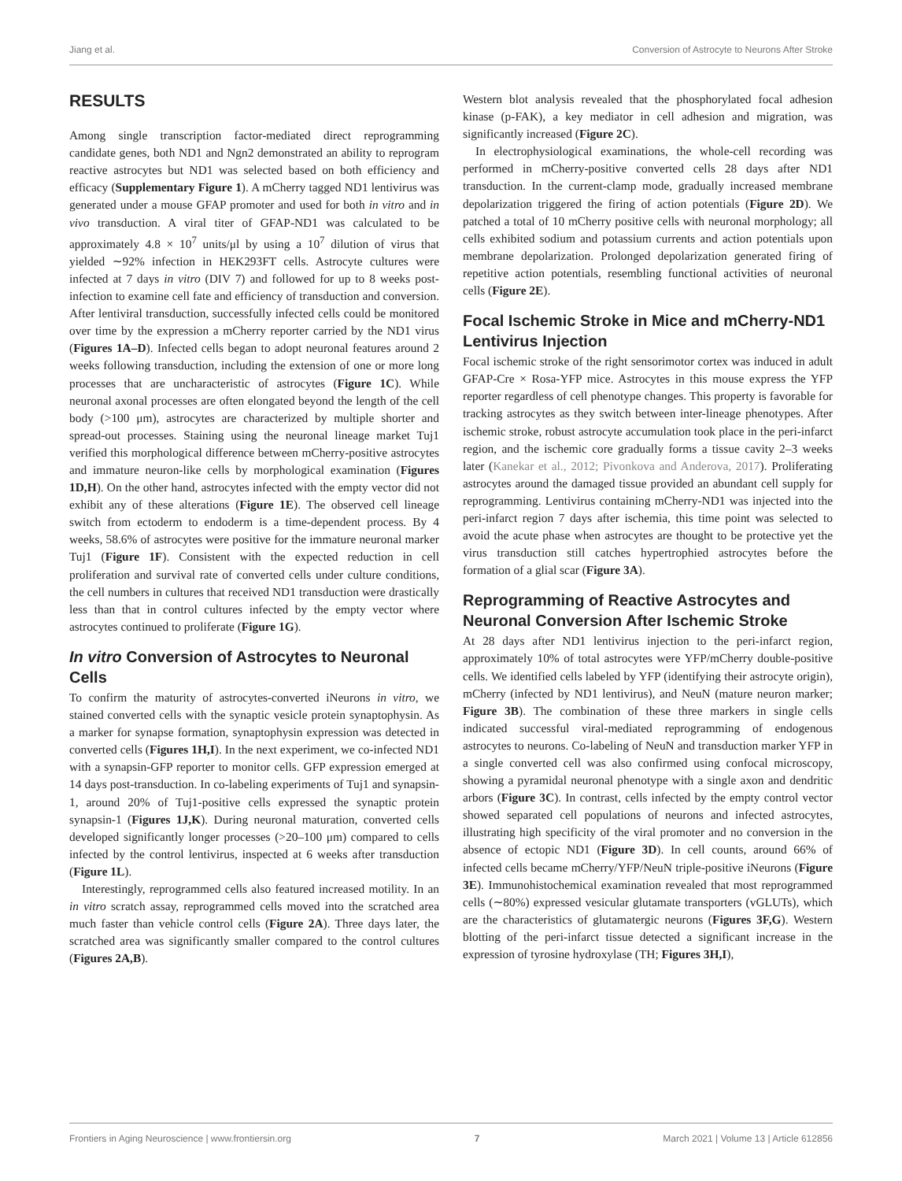Jiang et al. Conversion of Astrocyte to Neurons After Stroke
RESULTS
Among single transcription factor-mediated direct reprogramming candidate genes, both ND1 and Ngn2 demonstrated an ability to reprogram reactive astrocytes but ND1 was selected based on both efficiency and efficacy (Supplementary Figure 1). A mCherry tagged ND1 lentivirus was generated under a mouse GFAP promoter and used for both in vitro and in vivo transduction. A viral titer of GFAP-ND1 was calculated to be approximately 4.8 × 10<sup>7</sup> units/μl by using a 10<sup>7</sup> dilution of virus that yielded ∼92% infection in HEK293FT cells. Astrocyte cultures were infected at 7 days in vitro (DIV 7) and followed for up to 8 weeks post-infection to examine cell fate and efficiency of transduction and conversion. After lentiviral transduction, successfully infected cells could be monitored over time by the expression a mCherry reporter carried by the ND1 virus (Figures 1A–D). Infected cells began to adopt neuronal features around 2 weeks following transduction, including the extension of one or more long processes that are uncharacteristic of astrocytes (Figure 1C). While neuronal axonal processes are often elongated beyond the length of the cell body (>100 μm), astrocytes are characterized by multiple shorter and spread-out processes. Staining using the neuronal lineage market Tuj1 verified this morphological difference between mCherry-positive astrocytes and immature neuron-like cells by morphological examination (Figures 1D,H). On the other hand, astrocytes infected with the empty vector did not exhibit any of these alterations (Figure 1E). The observed cell lineage switch from ectoderm to endoderm is a time-dependent process. By 4 weeks, 58.6% of astrocytes were positive for the immature neuronal marker Tuj1 (Figure 1F). Consistent with the expected reduction in cell proliferation and survival rate of converted cells under culture conditions, the cell numbers in cultures that received ND1 transduction were drastically less than that in control cultures infected by the empty vector where astrocytes continued to proliferate (Figure 1G).
In vitro Conversion of Astrocytes to Neuronal Cells
To confirm the maturity of astrocytes-converted iNeurons in vitro, we stained converted cells with the synaptic vesicle protein synaptophysin. As a marker for synapse formation, synaptophysin expression was detected in converted cells (Figures 1H,I). In the next experiment, we co-infected ND1 with a synapsin-GFP reporter to monitor cells. GFP expression emerged at 14 days post-transduction. In co-labeling experiments of Tuj1 and synapsin-1, around 20% of Tuj1-positive cells expressed the synaptic protein synapsin-1 (Figures 1J,K). During neuronal maturation, converted cells developed significantly longer processes (>20–100 μm) compared to cells infected by the control lentivirus, inspected at 6 weeks after transduction (Figure 1L).
Interestingly, reprogrammed cells also featured increased motility. In an in vitro scratch assay, reprogrammed cells moved into the scratched area much faster than vehicle control cells (Figure 2A). Three days later, the scratched area was significantly smaller compared to the control cultures (Figures 2A,B).
Western blot analysis revealed that the phosphorylated focal adhesion kinase (p-FAK), a key mediator in cell adhesion and migration, was significantly increased (Figure 2C).
In electrophysiological examinations, the whole-cell recording was performed in mCherry-positive converted cells 28 days after ND1 transduction. In the current-clamp mode, gradually increased membrane depolarization triggered the firing of action potentials (Figure 2D). We patched a total of 10 mCherry positive cells with neuronal morphology; all cells exhibited sodium and potassium currents and action potentials upon membrane depolarization. Prolonged depolarization generated firing of repetitive action potentials, resembling functional activities of neuronal cells (Figure 2E).
Focal Ischemic Stroke in Mice and mCherry-ND1 Lentivirus Injection
Focal ischemic stroke of the right sensorimotor cortex was induced in adult GFAP-Cre × Rosa-YFP mice. Astrocytes in this mouse express the YFP reporter regardless of cell phenotype changes. This property is favorable for tracking astrocytes as they switch between inter-lineage phenotypes. After ischemic stroke, robust astrocyte accumulation took place in the peri-infarct region, and the ischemic core gradually forms a tissue cavity 2–3 weeks later (Kanekar et al., 2012; Pivonkova and Anderova, 2017). Proliferating astrocytes around the damaged tissue provided an abundant cell supply for reprogramming. Lentivirus containing mCherry-ND1 was injected into the peri-infarct region 7 days after ischemia, this time point was selected to avoid the acute phase when astrocytes are thought to be protective yet the virus transduction still catches hypertrophied astrocytes before the formation of a glial scar (Figure 3A).
Reprogramming of Reactive Astrocytes and Neuronal Conversion After Ischemic Stroke
At 28 days after ND1 lentivirus injection to the peri-infarct region, approximately 10% of total astrocytes were YFP/mCherry double-positive cells. We identified cells labeled by YFP (identifying their astrocyte origin), mCherry (infected by ND1 lentivirus), and NeuN (mature neuron marker; Figure 3B). The combination of these three markers in single cells indicated successful viral-mediated reprogramming of endogenous astrocytes to neurons. Co-labeling of NeuN and transduction marker YFP in a single converted cell was also confirmed using confocal microscopy, showing a pyramidal neuronal phenotype with a single axon and dendritic arbors (Figure 3C). In contrast, cells infected by the empty control vector showed separated cell populations of neurons and infected astrocytes, illustrating high specificity of the viral promoter and no conversion in the absence of ectopic ND1 (Figure 3D). In cell counts, around 66% of infected cells became mCherry/YFP/NeuN triple-positive iNeurons (Figure 3E). Immunohistochemical examination revealed that most reprogrammed cells (∼80%) expressed vesicular glutamate transporters (vGLUTs), which are the characteristics of glutamatergic neurons (Figures 3F,G). Western blotting of the peri-infarct tissue detected a significant increase in the expression of tyrosine hydroxylase (TH; Figures 3H,I),
Frontiers in Aging Neuroscience | www.frontiersin.org 7 March 2021 | Volume 13 | Article 612856